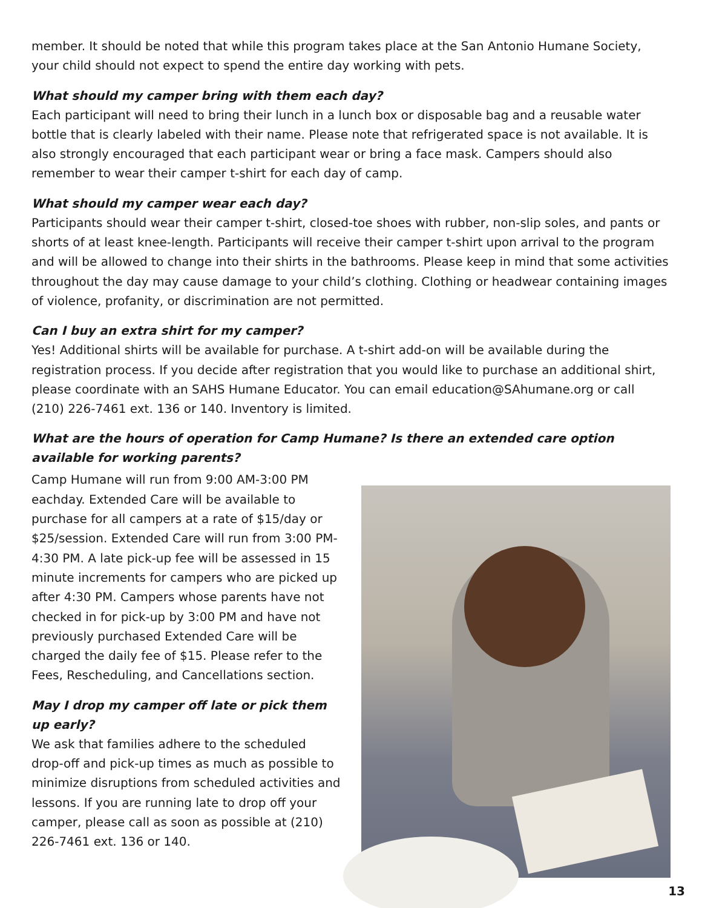member. It should be noted that while this program takes place at the San Antonio Humane Society, your child should not expect to spend the entire day working with pets.
What should my camper bring with them each day?
Each participant will need to bring their lunch in a lunch box or disposable bag and a reusable water bottle that is clearly labeled with their name. Please note that refrigerated space is not available. It is also strongly encouraged that each participant wear or bring a face mask. Campers should also remember to wear their camper t-shirt for each day of camp.
What should my camper wear each day?
Participants should wear their camper t-shirt, closed-toe shoes with rubber, non-slip soles, and pants or shorts of at least knee-length. Participants will receive their camper t-shirt upon arrival to the program and will be allowed to change into their shirts in the bathrooms. Please keep in mind that some activities throughout the day may cause damage to your child’s clothing. Clothing or headwear containing images of violence, profanity, or discrimination are not permitted.
Can I buy an extra shirt for my camper?
Yes! Additional shirts will be available for purchase. A t-shirt add-on will be available during the registration process. If you decide after registration that you would like to purchase an additional shirt, please coordinate with an SAHS Humane Educator. You can email education@SAhumane.org or call (210) 226-7461 ext. 136 or 140. Inventory is limited.
What are the hours of operation for Camp Humane? Is there an extended care option available for working parents?
Camp Humane will run from 9:00 AM-3:00 PM eachday. Extended Care will be available to purchase for all campers at a rate of $15/day or $25/session. Extended Care will run from 3:00 PM-4:30 PM. A late pick-up fee will be assessed in 15 minute increments for campers who are picked up after 4:30 PM. Campers whose parents have not checked in for pick-up by 3:00 PM and have not previously purchased Extended Care will be charged the daily fee of $15. Please refer to the Fees, Rescheduling, and Cancellations section.
May I drop my camper off late or pick them up early?
We ask that families adhere to the scheduled drop-off and pick-up times as much as possible to minimize disruptions from scheduled activities and lessons. If you are running late to drop off your camper, please call as soon as possible at (210) 226-7461 ext. 136 or 140.
13